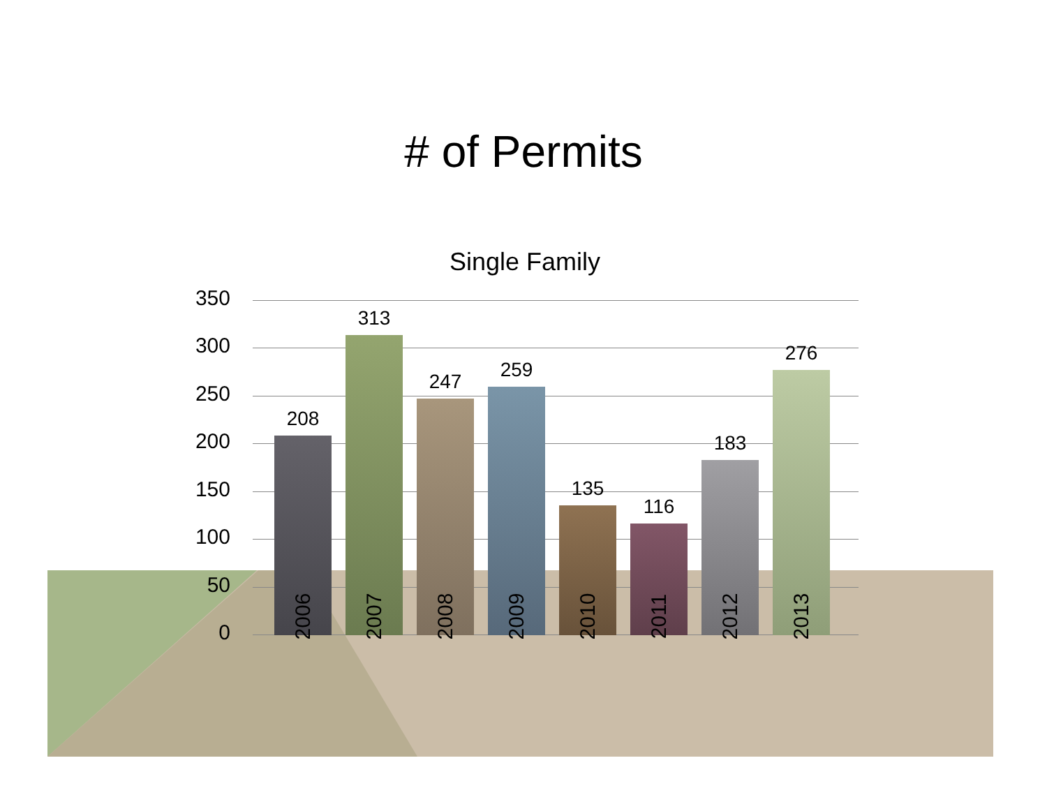# of Permits
Single Family
350
300
250
200
150
100
50
0 208
2006
313
2007
247
2008
259
2009
135
2010
116
2011
183
2012
276
2013